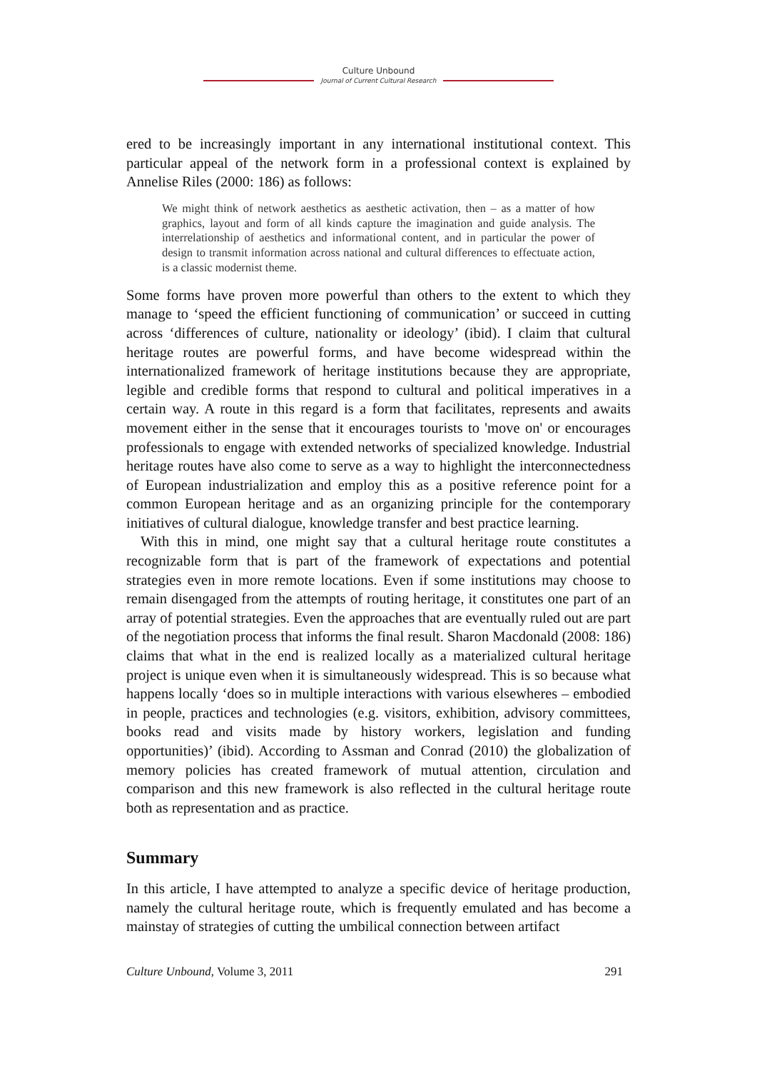Culture Unbound
Journal of Current Cultural Research
ered to be increasingly important in any international institutional context. This particular appeal of the network form in a professional context is explained by Annelise Riles (2000: 186) as follows:
We might think of network aesthetics as aesthetic activation, then – as a matter of how graphics, layout and form of all kinds capture the imagination and guide analysis. The interrelationship of aesthetics and informational content, and in particular the power of design to transmit information across national and cultural differences to effectuate action, is a classic modernist theme.
Some forms have proven more powerful than others to the extent to which they manage to ‘speed the efficient functioning of communication’ or succeed in cutting across ‘differences of culture, nationality or ideology’ (ibid). I claim that cultural heritage routes are powerful forms, and have become widespread within the internationalized framework of heritage institutions because they are appropriate, legible and credible forms that respond to cultural and political imperatives in a certain way. A route in this regard is a form that facilitates, represents and awaits movement either in the sense that it encourages tourists to 'move on' or encourages professionals to engage with extended networks of specialized knowledge. Industrial heritage routes have also come to serve as a way to highlight the interconnectedness of European industrialization and employ this as a positive reference point for a common European heritage and as an organizing principle for the contemporary initiatives of cultural dialogue, knowledge transfer and best practice learning.
With this in mind, one might say that a cultural heritage route constitutes a recognizable form that is part of the framework of expectations and potential strategies even in more remote locations. Even if some institutions may choose to remain disengaged from the attempts of routing heritage, it constitutes one part of an array of potential strategies. Even the approaches that are eventually ruled out are part of the negotiation process that informs the final result. Sharon Macdonald (2008: 186) claims that what in the end is realized locally as a materialized cultural heritage project is unique even when it is simultaneously widespread. This is so because what happens locally ‘does so in multiple interactions with various elsewheres – embodied in people, practices and technologies (e.g. visitors, exhibition, advisory committees, books read and visits made by history workers, legislation and funding opportunities)’ (ibid). According to Assman and Conrad (2010) the globalization of memory policies has created framework of mutual attention, circulation and comparison and this new framework is also reflected in the cultural heritage route both as representation and as practice.
Summary
In this article, I have attempted to analyze a specific device of heritage production, namely the cultural heritage route, which is frequently emulated and has become a mainstay of strategies of cutting the umbilical connection between artifact
Culture Unbound, Volume 3, 2011 291